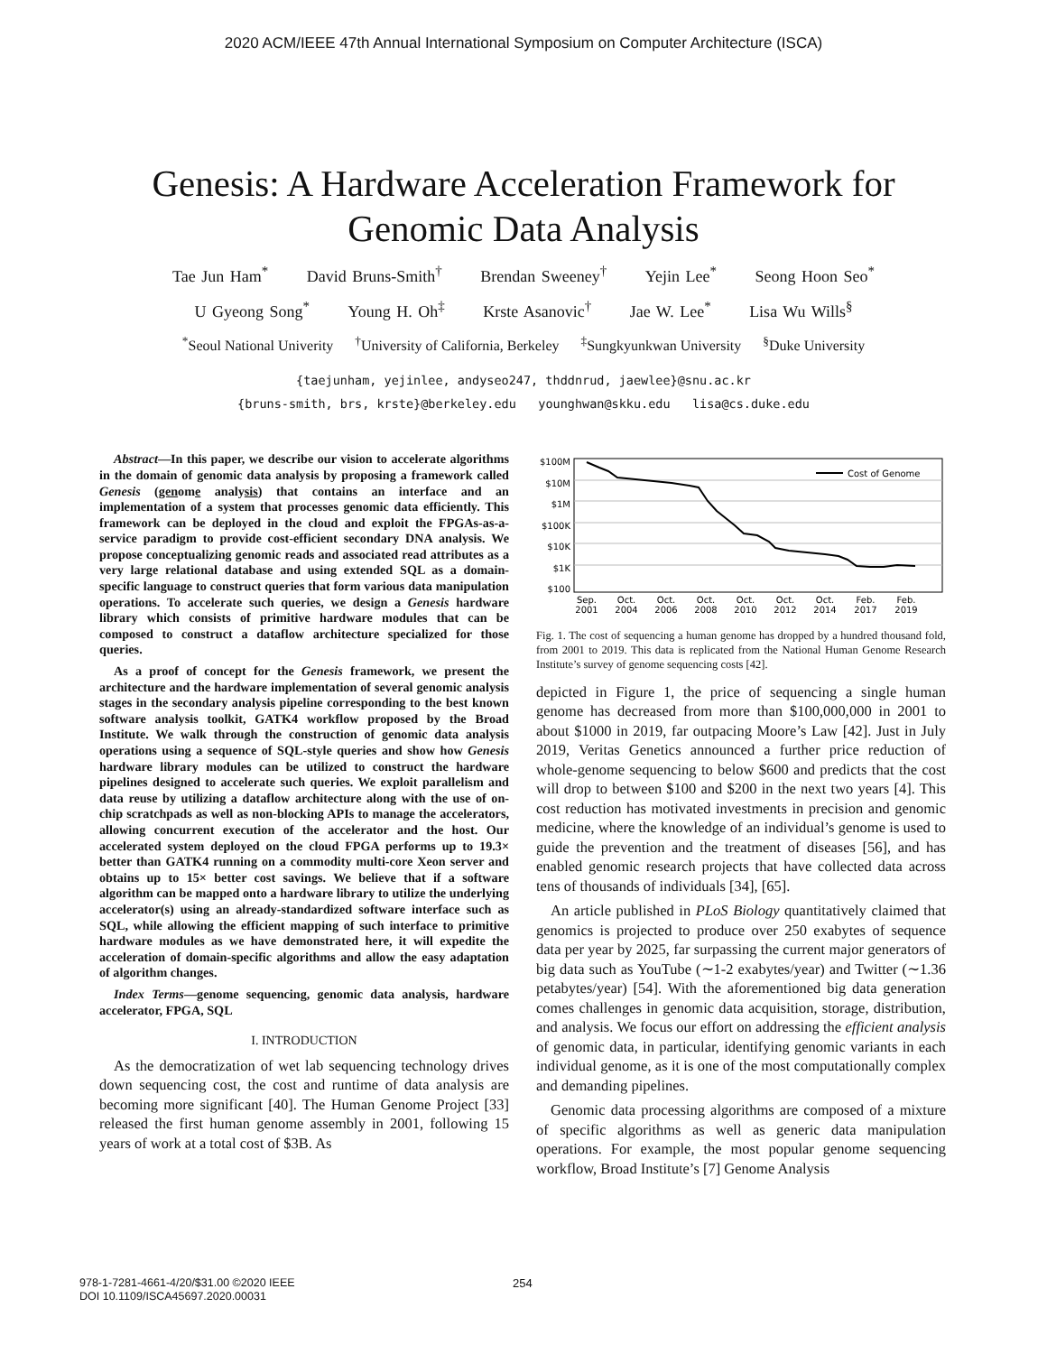2020 ACM/IEEE 47th Annual International Symposium on Computer Architecture (ISCA)
Genesis: A Hardware Acceleration Framework for
Genomic Data Analysis
Tae Jun Ham<sup>*</sup> David Bruns-Smith<sup>†</sup> Brendan Sweeney<sup>†</sup> Yejin Lee<sup>*</sup> Seong Hoon Seo<sup>*</sup>
U Gyeong Song<sup>*</sup> Young H. Oh<sup>‡</sup> Krste Asanovic<sup>†</sup> Jae W. Lee<sup>*</sup> Lisa Wu Wills<sup>§</sup>
<sup>*</sup> Seoul National Univerity <sup>†</sup>University of California, Berkeley <sup>‡</sup>Sungkyunkwan University <sup>§</sup>Duke University
{taejunham, yejinlee, andyseo247, thddnrud, jaewlee}@snu.ac.kr
{bruns-smith, brs, krste}@berkeley.edu younghwan@skku.edu lisa@cs.duke.edu
Abstract—In this paper, we describe our vision to accelerate algorithms in the domain of genomic data analysis by proposing a framework called Genesis (genome analysis) that contains an interface and an implementation of a system that processes genomic data efficiently. This framework can be deployed in the cloud and exploit the FPGAs-as-a-service paradigm to provide cost-efficient secondary DNA analysis. We propose conceptualizing genomic reads and associated read attributes as a very large relational database and using extended SQL as a domain-specific language to construct queries that form various data manipulation operations. To accelerate such queries, we design a Genesis hardware library which consists of primitive hardware modules that can be composed to construct a dataflow architecture specialized for those queries.
As a proof of concept for the Genesis framework, we present the architecture and the hardware implementation of several genomic analysis stages in the secondary analysis pipeline corresponding to the best known software analysis toolkit, GATK4 workflow proposed by the Broad Institute. We walk through the construction of genomic data analysis operations using a sequence of SQL-style queries and show how Genesis hardware library modules can be utilized to construct the hardware pipelines designed to accelerate such queries. We exploit parallelism and data reuse by utilizing a dataflow architecture along with the use of on-chip scratchpads as well as non-blocking APIs to manage the accelerators, allowing concurrent execution of the accelerator and the host. Our accelerated system deployed on the cloud FPGA performs up to 19.3× better than GATK4 running on a commodity multi-core Xeon server and obtains up to 15× better cost savings. We believe that if a software algorithm can be mapped onto a hardware library to utilize the underlying accelerator(s) using an already-standardized software interface such as SQL, while allowing the efficient mapping of such interface to primitive hardware modules as we have demonstrated here, it will expedite the acceleration of domain-specific algorithms and allow the easy adaptation of algorithm changes.
Index Terms—genome sequencing, genomic data analysis, hardware accelerator, FPGA, SQL
I. INTRODUCTION
As the democratization of wet lab sequencing technology drives down sequencing cost, the cost and runtime of data analysis are becoming more significant [40]. The Human Genome Project [33] released the first human genome assembly in 2001, following 15 years of work at a total cost of $3B. As
$100M
$10M
$1M
$100K
$10K
$1K
$100
Cost of Genome
Sep.
2001
Oct.
2004
Oct.
2006
Oct.
2008
Oct.
2010
Oct.
2012
Oct.
2014
Feb.
2017
Feb.
2019
Fig. 1. The cost of sequencing a human genome has dropped by a hundred thousand fold, from 2001 to 2019. This data is replicated from the National Human Genome Research Institute’s survey of genome sequencing costs [42].
depicted in Figure 1, the price of sequencing a single human genome has decreased from more than $100,000,000 in 2001 to about $1000 in 2019, far outpacing Moore’s Law [42]. Just in July 2019, Veritas Genetics announced a further price reduction of whole-genome sequencing to below $600 and predicts that the cost will drop to between $100 and $200 in the next two years [4]. This cost reduction has motivated investments in precision and genomic medicine, where the knowledge of an individual’s genome is used to guide the prevention and the treatment of diseases [56], and has enabled genomic research projects that have collected data across tens of thousands of individuals [34], [65].
An article published in PLoS Biology quantitatively claimed that genomics is projected to produce over 250 exabytes of sequence data per year by 2025, far surpassing the current major generators of big data such as YouTube (∼1-2 exabytes/year) and Twitter (∼1.36 petabytes/year) [54]. With the aforementioned big data generation comes challenges in genomic data acquisition, storage, distribution, and analysis. We focus our effort on addressing the efficient analysis of genomic data, in particular, identifying genomic variants in each individual genome, as it is one of the most computationally complex and demanding pipelines.
Genomic data processing algorithms are composed of a mixture of specific algorithms as well as generic data manipulation operations. For example, the most popular genome sequencing workflow, Broad Institute’s [7] Genome Analysis
978-1-7281-4661-4/20/$31.00 ©2020 IEEE
DOI 10.1109/ISCA45697.2020.00031
254